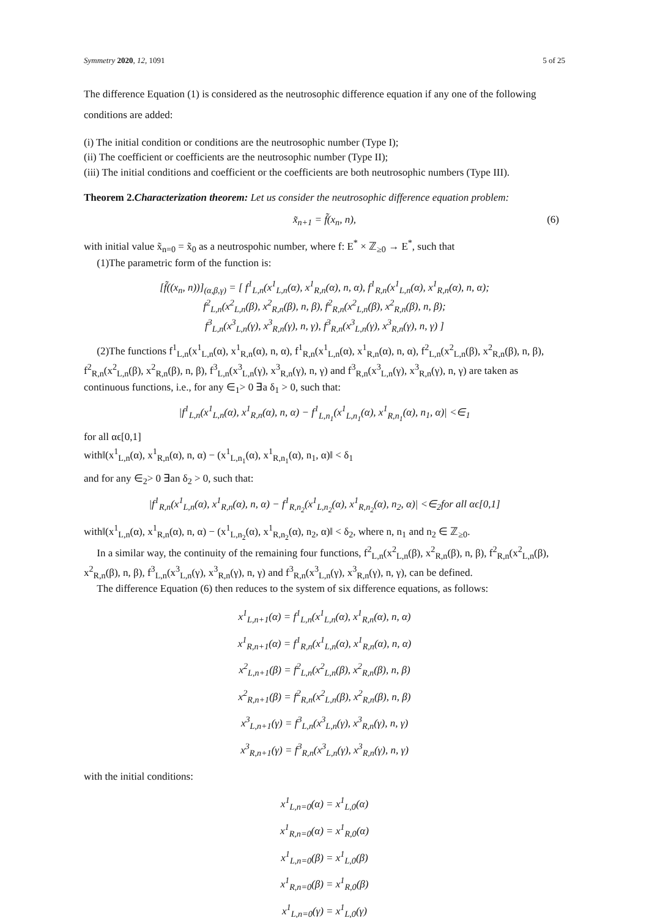Symmetry 2020, 12, 1091 5 of 25
The difference Equation (1) is considered as the neutrosophic difference equation if any one of the following conditions are added:
(i) The initial condition or conditions are the neutrosophic number (Type I);
(ii) The coefficient or coefficients are the neutrosophic number (Type II);
(iii) The initial conditions and coefficient or the coefficients are both neutrosophic numbers (Type III).
Theorem 2. Characterization theorem: Let us consider the neutrosophic difference equation problem:
x̃<sub>n+1</sub> = f̃(x<sub>n</sub>, n), (6)
with initial value x̃<sub>n=0</sub> = x̃<sub>0</sub> as a neutrospohic number, where f: E<sup>*</sup> × ℤ<sub>≥0</sub> → E<sup>*</sup>, such that
(1)The parametric form of the function is:
[f̃((x<sub>n</sub>, n))]<sub>(α,β,γ)</sub> = [ f<sup>1</sup><sub>L,n</sub>(x<sup>1</sup><sub>L,n</sub>(α), x<sup>1</sup><sub>R,n</sub>(α), n, α), f<sup>1</sup><sub>R,n</sub>(x<sup>1</sup><sub>L,n</sub>(α), x<sup>1</sup><sub>R,n</sub>(α), n, α);
f<sup>2</sup><sub>L,n</sub>(x<sup>2</sup><sub>L,n</sub>(β), x<sup>2</sup><sub>R,n</sub>(β), n, β), f<sup>2</sup><sub>R,n</sub>(x<sup>2</sup><sub>L,n</sub>(β), x<sup>2</sup><sub>R,n</sub>(β), n, β);
f<sup>3</sup><sub>L,n</sub>(x<sup>3</sup><sub>L,n</sub>(γ), x<sup>3</sup><sub>R,n</sub>(γ), n, γ), f<sup>3</sup><sub>R,n</sub>(x<sup>3</sup><sub>L,n</sub>(γ), x<sup>3</sup><sub>R,n</sub>(γ), n, γ) ]
(2)The functions f<sup>1</sup><sub>L,n</sub>(x<sup>1</sup><sub>L,n</sub>(α), x<sup>1</sup><sub>R,n</sub>(α), n, α), f<sup>1</sup><sub>R,n</sub>(x<sup>1</sup><sub>L,n</sub>(α), x<sup>1</sup><sub>R,n</sub>(α), n, α), f<sup>2</sup><sub>L,n</sub>(x<sup>2</sup><sub>L,n</sub>(β), x<sup>2</sup><sub>R,n</sub>(β), n, β), f<sup>2</sup><sub>R,n</sub>(x<sup>2</sup><sub>L,n</sub>(β), x<sup>2</sup><sub>R,n</sub>(β), n, β), f<sup>3</sup><sub>L,n</sub>(x<sup>3</sup><sub>L,n</sub>(γ), x<sup>3</sup><sub>R,n</sub>(γ), n, γ) and f<sup>3</sup><sub>R,n</sub>(x<sup>3</sup><sub>L,n</sub>(γ), x<sup>3</sup><sub>R,n</sub>(γ), n, γ) are taken as continuous functions, i.e., for any ∈<sub>1</sub>> 0 ∃a δ<sub>1</sub> > 0, such that:
|f<sup>1</sup><sub>L,n</sub>(x<sup>1</sup><sub>L,n</sub>(α), x<sup>1</sup><sub>R,n</sub>(α), n, α) − f<sup>1</sup><sub>L,n<sub>1</sub></sub>(x<sup>1</sup><sub>L,n<sub>1</sub></sub>(α), x<sup>1</sup><sub>R,n<sub>1</sub></sub>(α), n<sub>1</sub>, α)| <∈<sub>1</sub>
for all αϵ[0,1]
with‖(x<sup>1</sup><sub>L,n</sub>(α), x<sup>1</sup><sub>R,n</sub>(α), n, α) − (x<sup>1</sup><sub>L,n<sub>1</sub></sub>(α), x<sup>1</sup><sub>R,n<sub>1</sub></sub>(α), n<sub>1</sub>, α)‖ < δ<sub>1</sub>
and for any ∈<sub>2</sub>> 0 ∃an δ<sub>2</sub> > 0, such that:
|f<sup>1</sup><sub>R,n</sub>(x<sup>1</sup><sub>L,n</sub>(α), x<sup>1</sup><sub>R,n</sub>(α), n, α) − f<sup>1</sup><sub>R,n<sub>2</sub></sub>(x<sup>1</sup><sub>L,n<sub>2</sub></sub>(α), x<sup>1</sup><sub>R,n<sub>2</sub></sub>(α), n<sub>2</sub>, α)| <∈<sub>2</sub>for all αϵ[0,1]
with‖(x<sup>1</sup><sub>L,n</sub>(α), x<sup>1</sup><sub>R,n</sub>(α), n, α) − (x<sup>1</sup><sub>L,n<sub>2</sub></sub>(α), x<sup>1</sup><sub>R,n<sub>2</sub></sub>(α), n<sub>2</sub>, α)‖ < δ<sub>2</sub>, where n, n<sub>1</sub> and n<sub>2</sub> ∈ ℤ<sub>≥0</sub>.
In a similar way, the continuity of the remaining four functions, f<sup>2</sup><sub>L,n</sub>(x<sup>2</sup><sub>L,n</sub>(β), x<sup>2</sup><sub>R,n</sub>(β), n, β), f<sup>2</sup><sub>R,n</sub>(x<sup>2</sup><sub>L,n</sub>(β), x<sup>2</sup><sub>R,n</sub>(β), n, β), f<sup>3</sup><sub>L,n</sub>(x<sup>3</sup><sub>L,n</sub>(γ), x<sup>3</sup><sub>R,n</sub>(γ), n, γ) and f<sup>3</sup><sub>R,n</sub>(x<sup>3</sup><sub>L,n</sub>(γ), x<sup>3</sup><sub>R,n</sub>(γ), n, γ), can be defined.
The difference Equation (6) then reduces to the system of six difference equations, as follows:
x<sup>1</sup><sub>L,n+1</sub>(α) = f<sup>1</sup><sub>L,n</sub>(x<sup>1</sup><sub>L,n</sub>(α), x<sup>1</sup><sub>R,n</sub>(α), n, α)
x<sup>1</sup><sub>R,n+1</sub>(α) = f<sup>1</sup><sub>R,n</sub>(x<sup>1</sup><sub>L,n</sub>(α), x<sup>1</sup><sub>R,n</sub>(α), n, α)
x<sup>2</sup><sub>L,n+1</sub>(β) = f<sup>2</sup><sub>L,n</sub>(x<sup>2</sup><sub>L,n</sub>(β), x<sup>2</sup><sub>R,n</sub>(β), n, β)
x<sup>2</sup><sub>R,n+1</sub>(β) = f<sup>2</sup><sub>R,n</sub>(x<sup>2</sup><sub>L,n</sub>(β), x<sup>2</sup><sub>R,n</sub>(β), n, β)
x<sup>3</sup><sub>L,n+1</sub>(γ) = f<sup>3</sup><sub>L,n</sub>(x<sup>3</sup><sub>L,n</sub>(γ), x<sup>3</sup><sub>R,n</sub>(γ), n, γ)
x<sup>3</sup><sub>R,n+1</sub>(γ) = f<sup>3</sup><sub>R,n</sub>(x<sup>3</sup><sub>L,n</sub>(γ), x<sup>3</sup><sub>R,n</sub>(γ), n, γ)
with the initial conditions:
x<sup>1</sup><sub>L,n=0</sub>(α) = x<sup>1</sup><sub>L,0</sub>(α)
x<sup>1</sup><sub>R,n=0</sub>(α) = x<sup>1</sup><sub>R,0</sub>(α)
x<sup>1</sup><sub>L,n=0</sub>(β) = x<sup>1</sup><sub>L,0</sub>(β)
x<sup>1</sup><sub>R,n=0</sub>(β) = x<sup>1</sup><sub>R,0</sub>(β)
x<sup>1</sup><sub>L,n=0</sub>(γ) = x<sup>1</sup><sub>L,0</sub>(γ)